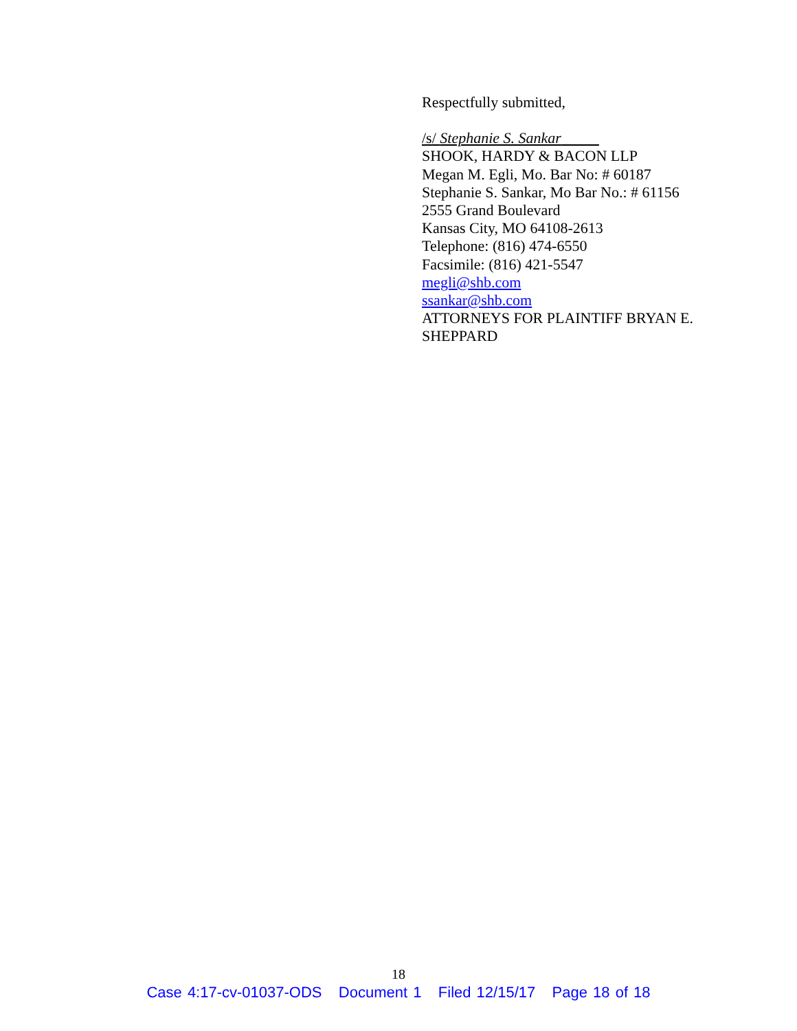Respectfully submitted,
/s/ Stephanie S. Sankar
SHOOK, HARDY & BACON LLP
Megan M. Egli, Mo. Bar No: # 60187
Stephanie S. Sankar, Mo Bar No.: # 61156
2555 Grand Boulevard
Kansas City, MO 64108-2613
Telephone: (816) 474-6550
Facsimile: (816) 421-5547
megli@shb.com
ssankar@shb.com
ATTORNEYS FOR PLAINTIFF BRYAN E. SHEPPARD
18
Case 4:17-cv-01037-ODS Document 1 Filed 12/15/17 Page 18 of 18